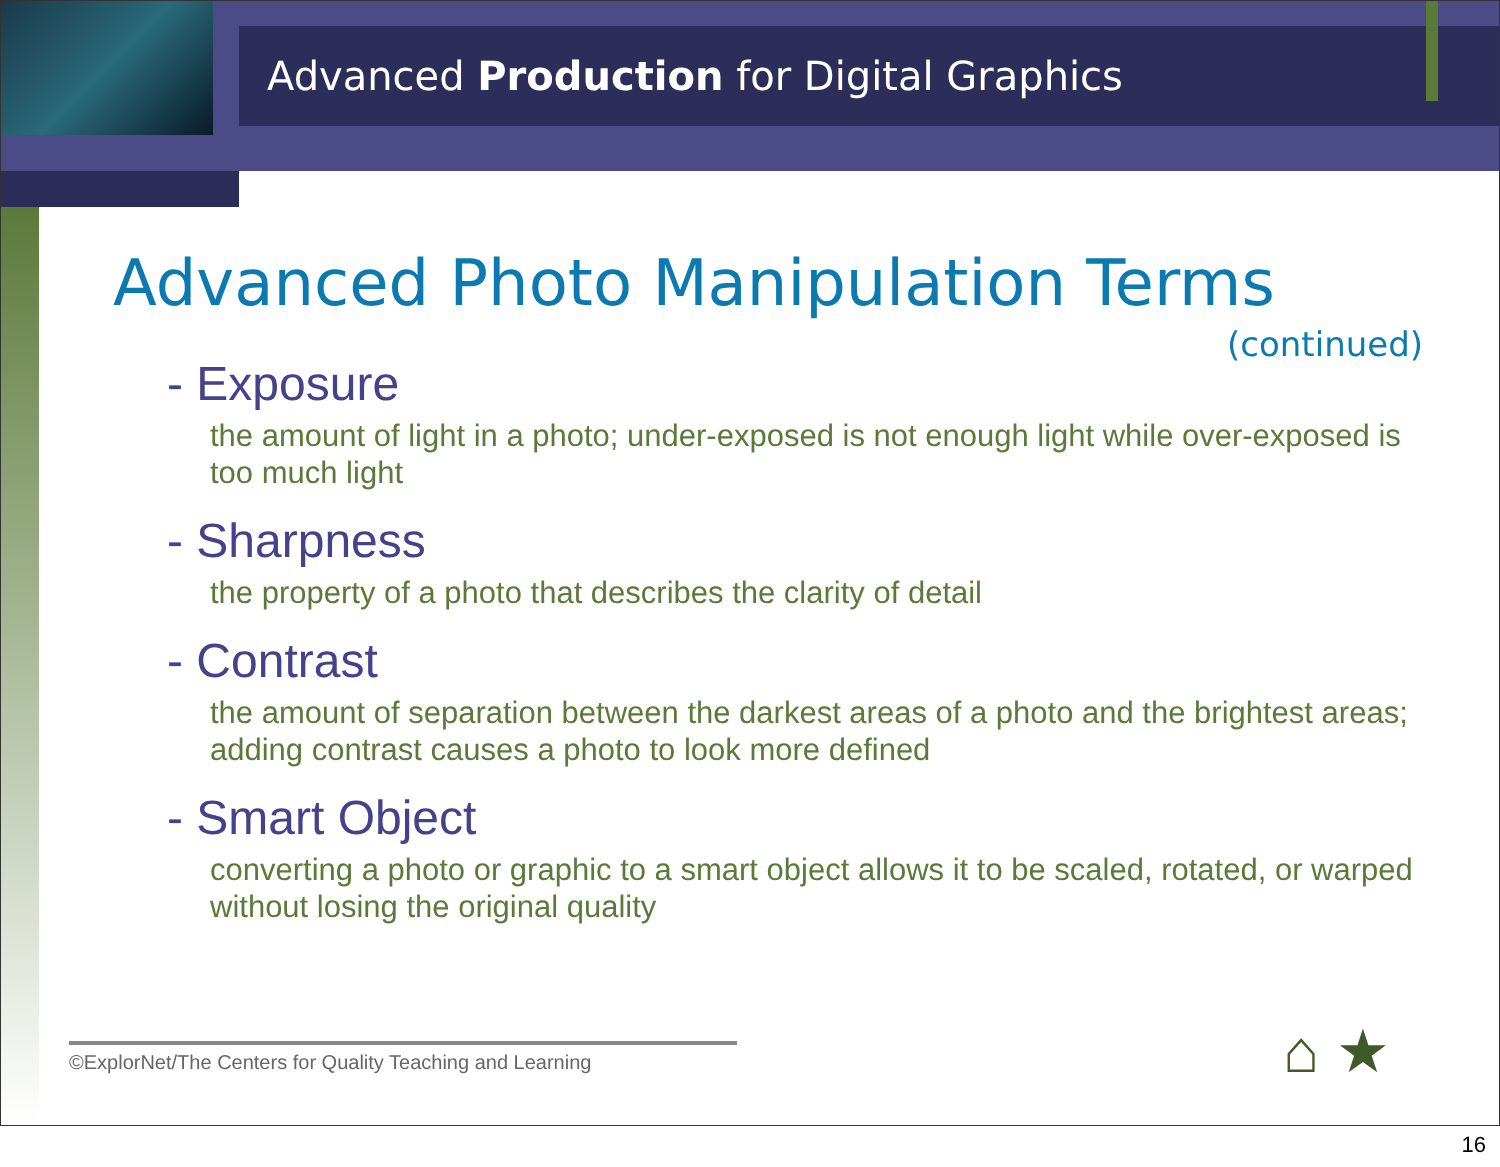Advanced Production for Digital Graphics
Advanced Photo Manipulation Terms
(continued)
- Exposure
the amount of light in a photo; under-exposed is not enough light while over-exposed is too much light
- Sharpness
the property of a photo that describes the clarity of detail
- Contrast
the amount of separation between the darkest areas of a photo and the brightest areas; adding contrast causes a photo to look more defined
- Smart Object
converting a photo or graphic to a smart object allows it to be scaled, rotated, or warped without losing the original quality
©ExplorNet/The Centers for Quality Teaching and Learning
⌂ ★
16